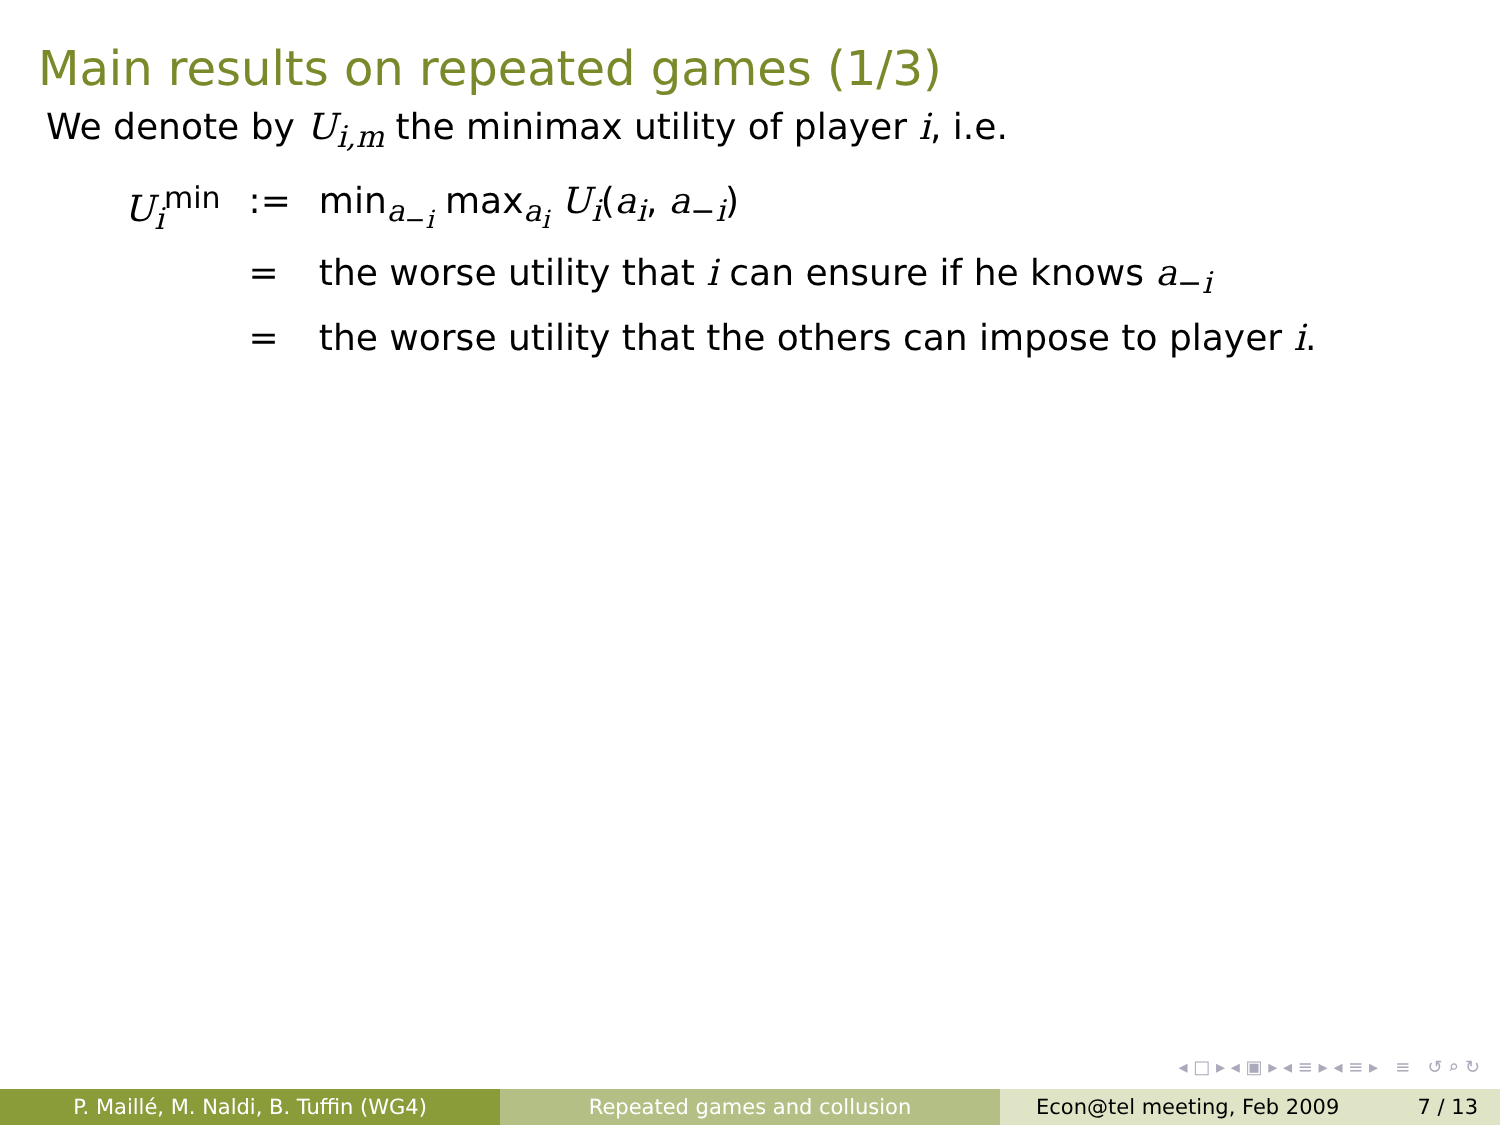Main results on repeated games (1/3)
We denote by U<sub>i,m</sub> the minimax utility of player i, i.e.
| U<sub>i</sub><sup>min</sup> | := | min<sub>a<sub>−i</sub></sub> max<sub>a<sub>i</sub></sub> U<sub>i</sub> ( a<sub>i</sub> , a<sub>−i</sub>) |
| | = | the worse utility that i can ensure if he knows a<sub>−i</sub> |
| | = | the worse utility that the others can impose to player i . |
◂ □ ▸ ◂ ▣ ▸ ◂ ≡ ▸ ◂ ≡ ▸ ≡ ↺ ⌕ ↻
P. Maillé, M. Naldi, B. Tuffin (WG4) Repeated games and collusion Econ@tel meeting, Feb 2009 7 / 13